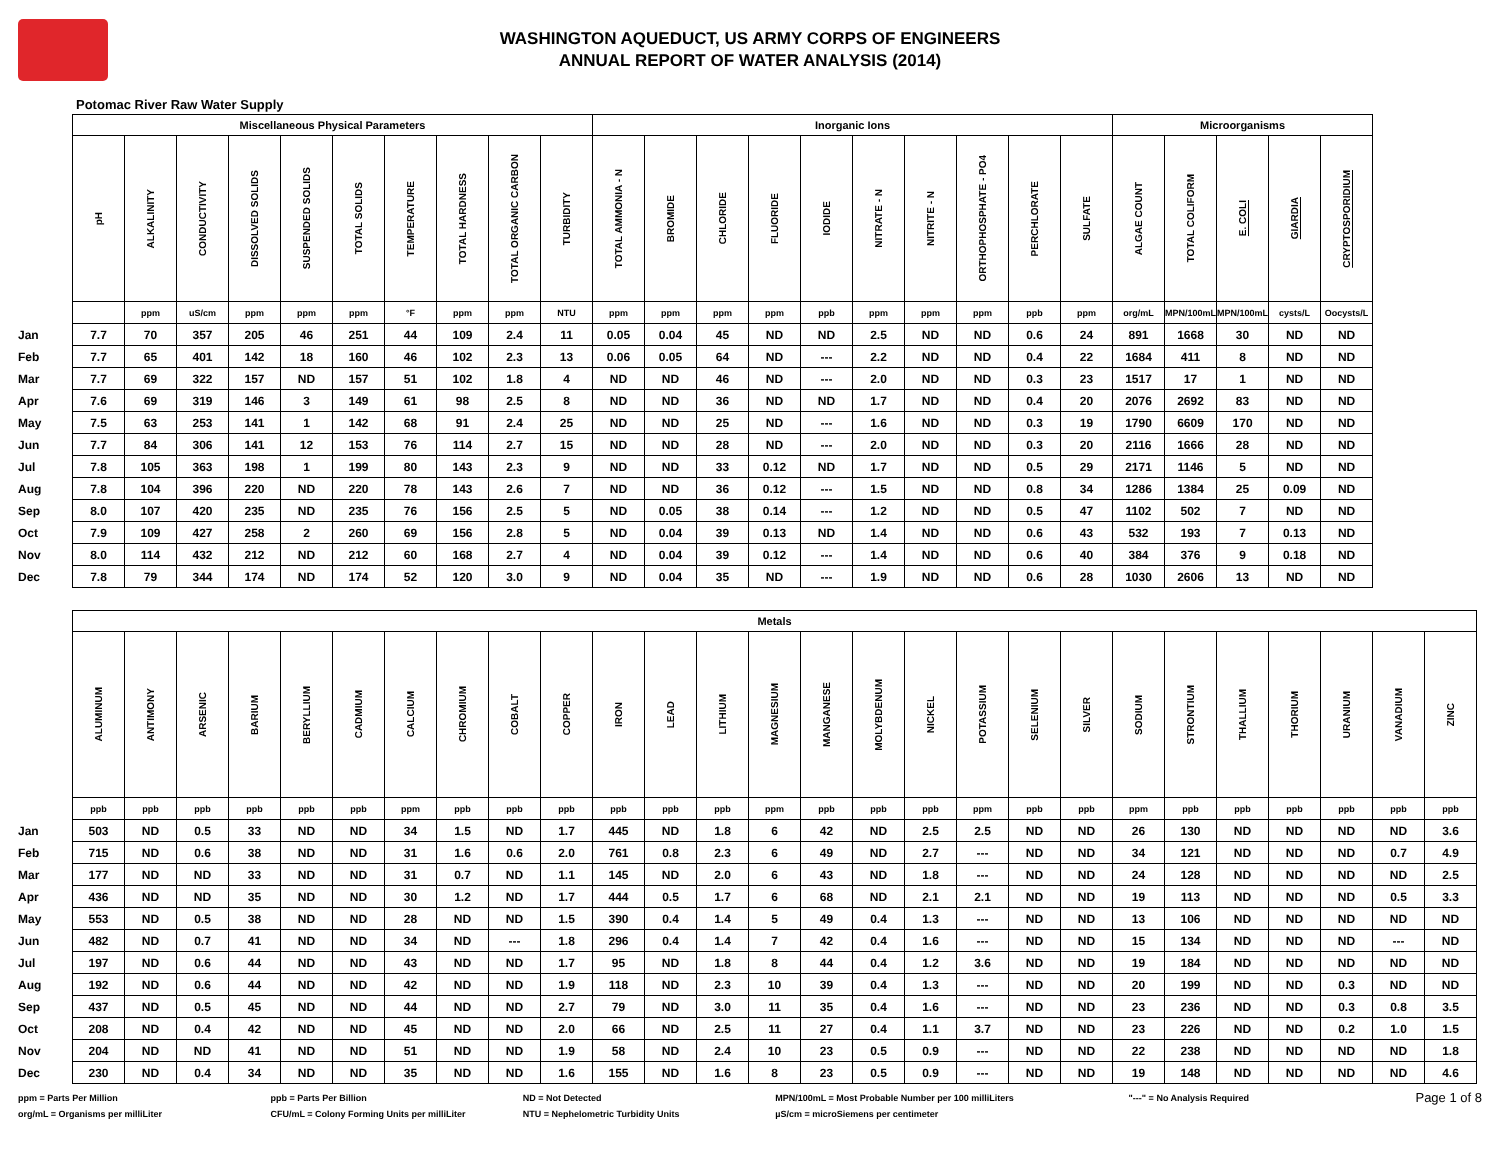WASHINGTON AQUEDUCT, US ARMY CORPS OF ENGINEERS
ANNUAL REPORT OF WATER ANALYSIS (2014)
Potomac River Raw Water Supply
| | Miscellaneous Physical Parameters | | | | | | | | | | Inorganic Ions | | | | | | | | | | Microorganisms | | | | |
| | pH | ALKALINITY | CONDUCTIVITY | DISSOLVED SOLIDS | SUSPENDED SOLIDS | TOTAL SOLIDS | TEMPERATURE | TOTAL HARDNESS | TOTAL ORGANIC CARBON | TURBIDITY | TOTAL AMMONIA - N | BROMIDE | CHLORIDE | FLUORIDE | IODIDE | NITRATE - N | NITRITE - N | ORTHOPHOSPHATE - PO4 | PERCHLORATE | SULFATE | ALGAE COUNT | TOTAL COLIFORM | E. COLI | GIARDIA | CRYPTOSPORIDIUM |
| | | ppm | uS/cm | ppm | ppm | ppm | °F | ppm | ppm | NTU | ppm | ppm | ppm | ppm | ppb | ppm | ppm | ppm | ppb | ppm | org/mL | MPN/100mL | MPN/100mL | cysts/L | Oocysts/L |
| Jan | 7.7 | 70 | 357 | 205 | 46 | 251 | 44 | 109 | 2.4 | 11 | 0.05 | 0.04 | 45 | ND | ND | 2.5 | ND | ND | 0.6 | 24 | 891 | 1668 | 30 | ND | ND |
| Feb | 7.7 | 65 | 401 | 142 | 18 | 160 | 46 | 102 | 2.3 | 13 | 0.06 | 0.05 | 64 | ND | --- | 2.2 | ND | ND | 0.4 | 22 | 1684 | 411 | 8 | ND | ND |
| Mar | 7.7 | 69 | 322 | 157 | ND | 157 | 51 | 102 | 1.8 | 4 | ND | ND | 46 | ND | --- | 2.0 | ND | ND | 0.3 | 23 | 1517 | 17 | 1 | ND | ND |
| Apr | 7.6 | 69 | 319 | 146 | 3 | 149 | 61 | 98 | 2.5 | 8 | ND | ND | 36 | ND | ND | 1.7 | ND | ND | 0.4 | 20 | 2076 | 2692 | 83 | ND | ND |
| May | 7.5 | 63 | 253 | 141 | 1 | 142 | 68 | 91 | 2.4 | 25 | ND | ND | 25 | ND | --- | 1.6 | ND | ND | 0.3 | 19 | 1790 | 6609 | 170 | ND | ND |
| Jun | 7.7 | 84 | 306 | 141 | 12 | 153 | 76 | 114 | 2.7 | 15 | ND | ND | 28 | ND | --- | 2.0 | ND | ND | 0.3 | 20 | 2116 | 1666 | 28 | ND | ND |
| Jul | 7.8 | 105 | 363 | 198 | 1 | 199 | 80 | 143 | 2.3 | 9 | ND | ND | 33 | 0.12 | ND | 1.7 | ND | ND | 0.5 | 29 | 2171 | 1146 | 5 | ND | ND |
| Aug | 7.8 | 104 | 396 | 220 | ND | 220 | 78 | 143 | 2.6 | 7 | ND | ND | 36 | 0.12 | --- | 1.5 | ND | ND | 0.8 | 34 | 1286 | 1384 | 25 | 0.09 | ND |
| Sep | 8.0 | 107 | 420 | 235 | ND | 235 | 76 | 156 | 2.5 | 5 | ND | 0.05 | 38 | 0.14 | --- | 1.2 | ND | ND | 0.5 | 47 | 1102 | 502 | 7 | ND | ND |
| Oct | 7.9 | 109 | 427 | 258 | 2 | 260 | 69 | 156 | 2.8 | 5 | ND | 0.04 | 39 | 0.13 | ND | 1.4 | ND | ND | 0.6 | 43 | 532 | 193 | 7 | 0.13 | ND |
| Nov | 8.0 | 114 | 432 | 212 | ND | 212 | 60 | 168 | 2.7 | 4 | ND | 0.04 | 39 | 0.12 | --- | 1.4 | ND | ND | 0.6 | 40 | 384 | 376 | 9 | 0.18 | ND |
| Dec | 7.8 | 79 | 344 | 174 | ND | 174 | 52 | 120 | 3.0 | 9 | ND | 0.04 | 35 | ND | --- | 1.9 | ND | ND | 0.6 | 28 | 1030 | 2606 | 13 | ND | ND |
| | Metals | | | | | | | | | | | | | | | | | | | | | | | | | | |
| | ALUMINUM | ANTIMONY | ARSENIC | BARIUM | BERYLLIUM | CADMIUM | CALCIUM | CHROMIUM | COBALT | COPPER | IRON | LEAD | LITHIUM | MAGNESIUM | MANGANESE | MOLYBDENUM | NICKEL | POTASSIUM | SELENIUM | SILVER | SODIUM | STRONTIUM | THALLIUM | THORIUM | URANIUM | VANADIUM | ZINC |
| | ppb | ppb | ppb | ppb | ppb | ppb | ppm | ppb | ppb | ppb | ppb | ppb | ppb | ppm | ppb | ppb | ppb | ppm | ppb | ppb | ppm | ppb | ppb | ppb | ppb | ppb | ppb |
| Jan | 503 | ND | 0.5 | 33 | ND | ND | 34 | 1.5 | ND | 1.7 | 445 | ND | 1.8 | 6 | 42 | ND | 2.5 | 2.5 | ND | ND | 26 | 130 | ND | ND | ND | ND | 3.6 |
| Feb | 715 | ND | 0.6 | 38 | ND | ND | 31 | 1.6 | 0.6 | 2.0 | 761 | 0.8 | 2.3 | 6 | 49 | ND | 2.7 | --- | ND | ND | 34 | 121 | ND | ND | ND | 0.7 | 4.9 |
| Mar | 177 | ND | ND | 33 | ND | ND | 31 | 0.7 | ND | 1.1 | 145 | ND | 2.0 | 6 | 43 | ND | 1.8 | --- | ND | ND | 24 | 128 | ND | ND | ND | ND | 2.5 |
| Apr | 436 | ND | ND | 35 | ND | ND | 30 | 1.2 | ND | 1.7 | 444 | 0.5 | 1.7 | 6 | 68 | ND | 2.1 | 2.1 | ND | ND | 19 | 113 | ND | ND | ND | 0.5 | 3.3 |
| May | 553 | ND | 0.5 | 38 | ND | ND | 28 | ND | ND | 1.5 | 390 | 0.4 | 1.4 | 5 | 49 | 0.4 | 1.3 | --- | ND | ND | 13 | 106 | ND | ND | ND | ND | ND |
| Jun | 482 | ND | 0.7 | 41 | ND | ND | 34 | ND | --- | 1.8 | 296 | 0.4 | 1.4 | 7 | 42 | 0.4 | 1.6 | --- | ND | ND | 15 | 134 | ND | ND | ND | --- | ND |
| Jul | 197 | ND | 0.6 | 44 | ND | ND | 43 | ND | ND | 1.7 | 95 | ND | 1.8 | 8 | 44 | 0.4 | 1.2 | 3.6 | ND | ND | 19 | 184 | ND | ND | ND | ND | ND |
| Aug | 192 | ND | 0.6 | 44 | ND | ND | 42 | ND | ND | 1.9 | 118 | ND | 2.3 | 10 | 39 | 0.4 | 1.3 | --- | ND | ND | 20 | 199 | ND | ND | 0.3 | ND | ND |
| Sep | 437 | ND | 0.5 | 45 | ND | ND | 44 | ND | ND | 2.7 | 79 | ND | 3.0 | 11 | 35 | 0.4 | 1.6 | --- | ND | ND | 23 | 236 | ND | ND | 0.3 | 0.8 | 3.5 |
| Oct | 208 | ND | 0.4 | 42 | ND | ND | 45 | ND | ND | 2.0 | 66 | ND | 2.5 | 11 | 27 | 0.4 | 1.1 | 3.7 | ND | ND | 23 | 226 | ND | ND | 0.2 | 1.0 | 1.5 |
| Nov | 204 | ND | ND | 41 | ND | ND | 51 | ND | ND | 1.9 | 58 | ND | 2.4 | 10 | 23 | 0.5 | 0.9 | --- | ND | ND | 22 | 238 | ND | ND | ND | ND | 1.8 |
| Dec | 230 | ND | 0.4 | 34 | ND | ND | 35 | ND | ND | 1.6 | 155 | ND | 1.6 | 8 | 23 | 0.5 | 0.9 | --- | ND | ND | 19 | 148 | ND | ND | ND | ND | 4.6 |
ppm = Parts Per Million
org/mL = Organisms per milliLiter
ppb = Parts Per Billion
CFU/mL = Colony Forming Units per milliLiter
ND = Not Detected
NTU = Nephelometric Turbidity Units
MPN/100mL = Most Probable Number per 100 milliLiters
µS/cm = microSiemens per centimeter
"---" = No Analysis Required
Page 1 of 8